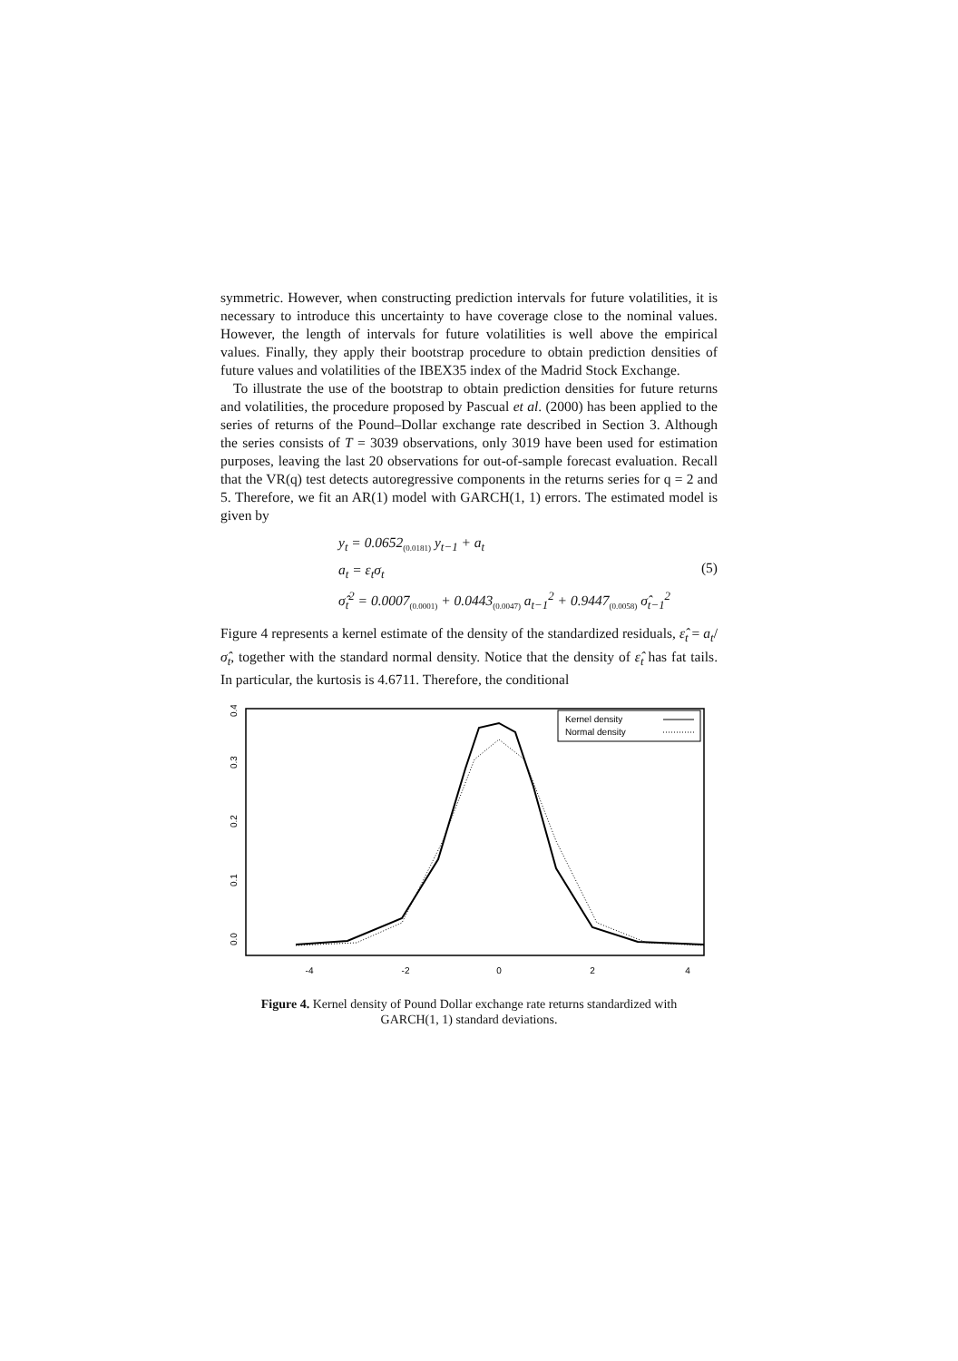symmetric. However, when constructing prediction intervals for future volatilities, it is necessary to introduce this uncertainty to have coverage close to the nominal values. However, the length of intervals for future volatilities is well above the empirical values. Finally, they apply their bootstrap procedure to obtain prediction densities of future values and volatilities of the IBEX35 index of the Madrid Stock Exchange.
To illustrate the use of the bootstrap to obtain prediction densities for future returns and volatilities, the procedure proposed by Pascual et al. (2000) has been applied to the series of returns of the Pound–Dollar exchange rate described in Section 3. Although the series consists of T = 3039 observations, only 3019 have been used for estimation purposes, leaving the last 20 observations for out-of-sample forecast evaluation. Recall that the VR(q) test detects autoregressive components in the returns series for q = 2 and 5. Therefore, we fit an AR(1) model with GARCH(1, 1) errors. The estimated model is given by
y<sub>t</sub> = 0.0652<sub>(0.0181)</sub> y<sub>t−1</sub> + a<sub>t</sub>
a<sub>t</sub> = ε<sub>t</sub>σ<sub>t</sub>
σ̂<sub>t</sub><sup>2</sup> = 0.0007<sub>(0.0001)</sub> + 0.0443<sub>(0.0047)</sub> a<sub>t−1</sub><sup>2</sup> + 0.9447<sub>(0.0058)</sub> σ̂<sub>t−1</sub><sup>2</sup>
(5)
Figure 4 represents a kernel estimate of the density of the standardized residuals, ε̂<sub>t</sub> = a<sub>t</sub>/σ̂<sub>t</sub>, together with the standard normal density. Notice that the density of ε̂<sub>t</sub> has fat tails. In particular, the kurtosis is 4.6711. Therefore, the conditional
-4
-2
0
2
4
0.0
0.1
0.2
0.3
0.4
Kernel density
Normal density
Figure 4. Kernel density of Pound Dollar exchange rate returns standardized with GARCH(1, 1) standard deviations.